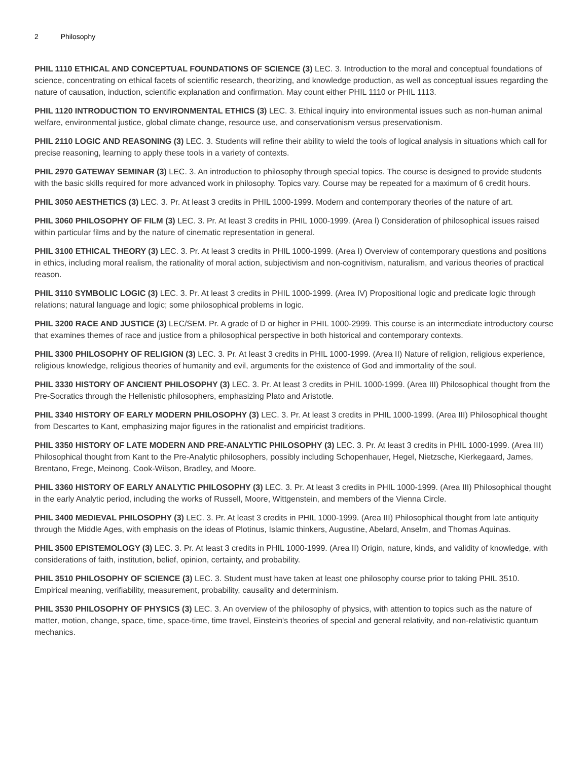2 Philosophy
PHIL 1110 ETHICAL AND CONCEPTUAL FOUNDATIONS OF SCIENCE (3) LEC. 3. Introduction to the moral and conceptual foundations of science, concentrating on ethical facets of scientific research, theorizing, and knowledge production, as well as conceptual issues regarding the nature of causation, induction, scientific explanation and confirmation. May count either PHIL 1110 or PHIL 1113.
PHIL 1120 INTRODUCTION TO ENVIRONMENTAL ETHICS (3) LEC. 3. Ethical inquiry into environmental issues such as non-human animal welfare, environmental justice, global climate change, resource use, and conservationism versus preservationism.
PHIL 2110 LOGIC AND REASONING (3) LEC. 3. Students will refine their ability to wield the tools of logical analysis in situations which call for precise reasoning, learning to apply these tools in a variety of contexts.
PHIL 2970 GATEWAY SEMINAR (3) LEC. 3. An introduction to philosophy through special topics. The course is designed to provide students with the basic skills required for more advanced work in philosophy. Topics vary. Course may be repeated for a maximum of 6 credit hours.
PHIL 3050 AESTHETICS (3) LEC. 3. Pr. At least 3 credits in PHIL 1000-1999. Modern and contemporary theories of the nature of art.
PHIL 3060 PHILOSOPHY OF FILM (3) LEC. 3. Pr. At least 3 credits in PHIL 1000-1999. (Area l) Consideration of philosophical issues raised within particular films and by the nature of cinematic representation in general.
PHIL 3100 ETHICAL THEORY (3) LEC. 3. Pr. At least 3 credits in PHIL 1000-1999. (Area I) Overview of contemporary questions and positions in ethics, including moral realism, the rationality of moral action, subjectivism and non-cognitivism, naturalism, and various theories of practical reason.
PHIL 3110 SYMBOLIC LOGIC (3) LEC. 3. Pr. At least 3 credits in PHIL 1000-1999. (Area IV) Propositional logic and predicate logic through relations; natural language and logic; some philosophical problems in logic.
PHIL 3200 RACE AND JUSTICE (3) LEC/SEM. Pr. A grade of D or higher in PHIL 1000-2999. This course is an intermediate introductory course that examines themes of race and justice from a philosophical perspective in both historical and contemporary contexts.
PHIL 3300 PHILOSOPHY OF RELIGION (3) LEC. 3. Pr. At least 3 credits in PHIL 1000-1999. (Area II) Nature of religion, religious experience, religious knowledge, religious theories of humanity and evil, arguments for the existence of God and immortality of the soul.
PHIL 3330 HISTORY OF ANCIENT PHILOSOPHY (3) LEC. 3. Pr. At least 3 credits in PHIL 1000-1999. (Area III) Philosophical thought from the Pre-Socratics through the Hellenistic philosophers, emphasizing Plato and Aristotle.
PHIL 3340 HISTORY OF EARLY MODERN PHILOSOPHY (3) LEC. 3. Pr. At least 3 credits in PHIL 1000-1999. (Area III) Philosophical thought from Descartes to Kant, emphasizing major figures in the rationalist and empiricist traditions.
PHIL 3350 HISTORY OF LATE MODERN AND PRE-ANALYTIC PHILOSOPHY (3) LEC. 3. Pr. At least 3 credits in PHIL 1000-1999. (Area III) Philosophical thought from Kant to the Pre-Analytic philosophers, possibly including Schopenhauer, Hegel, Nietzsche, Kierkegaard, James, Brentano, Frege, Meinong, Cook-Wilson, Bradley, and Moore.
PHIL 3360 HISTORY OF EARLY ANALYTIC PHILOSOPHY (3) LEC. 3. Pr. At least 3 credits in PHIL 1000-1999. (Area III) Philosophical thought in the early Analytic period, including the works of Russell, Moore, Wittgenstein, and members of the Vienna Circle.
PHIL 3400 MEDIEVAL PHILOSOPHY (3) LEC. 3. Pr. At least 3 credits in PHIL 1000-1999. (Area III) Philosophical thought from late antiquity through the Middle Ages, with emphasis on the ideas of Plotinus, Islamic thinkers, Augustine, Abelard, Anselm, and Thomas Aquinas.
PHIL 3500 EPISTEMOLOGY (3) LEC. 3. Pr. At least 3 credits in PHIL 1000-1999. (Area II) Origin, nature, kinds, and validity of knowledge, with considerations of faith, institution, belief, opinion, certainty, and probability.
PHIL 3510 PHILOSOPHY OF SCIENCE (3) LEC. 3. Student must have taken at least one philosophy course prior to taking PHIL 3510. Empirical meaning, verifiability, measurement, probability, causality and determinism.
PHIL 3530 PHILOSOPHY OF PHYSICS (3) LEC. 3. An overview of the philosophy of physics, with attention to topics such as the nature of matter, motion, change, space, time, space-time, time travel, Einstein's theories of special and general relativity, and non-relativistic quantum mechanics.